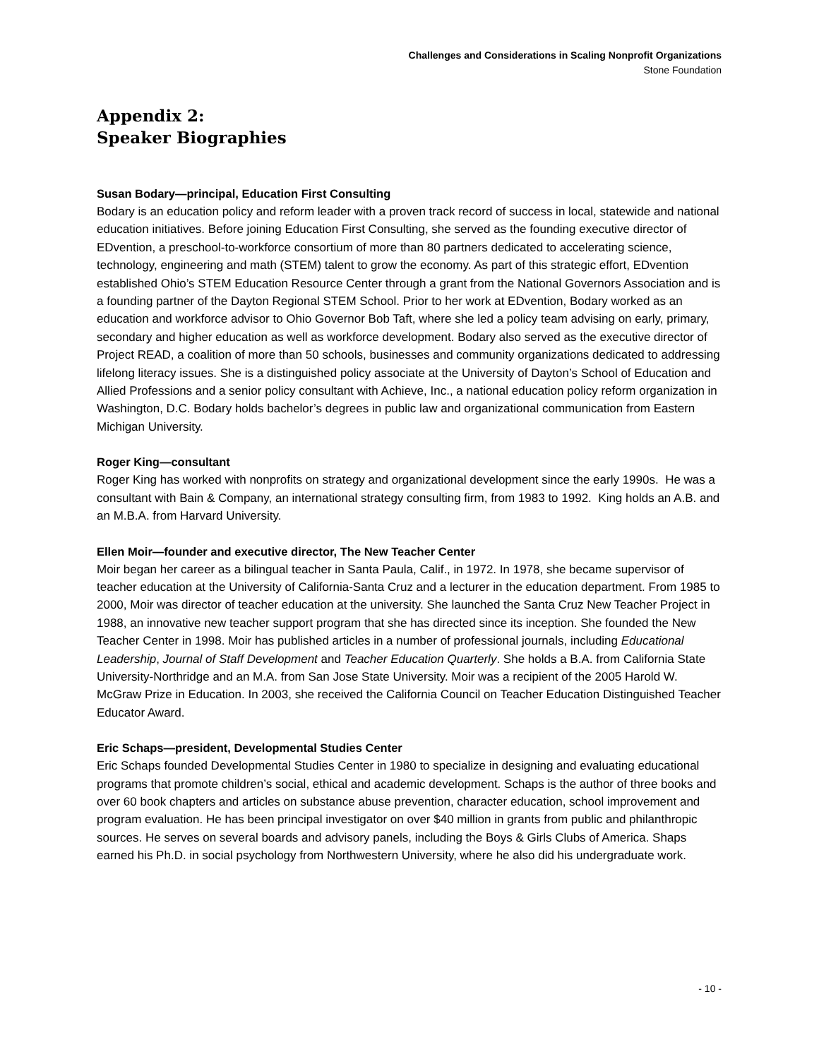Challenges and Considerations in Scaling Nonprofit Organizations
Stone Foundation
Appendix 2:
Speaker Biographies
Susan Bodary—principal, Education First Consulting
Bodary is an education policy and reform leader with a proven track record of success in local, statewide and national education initiatives. Before joining Education First Consulting, she served as the founding executive director of EDvention, a preschool-to-workforce consortium of more than 80 partners dedicated to accelerating science, technology, engineering and math (STEM) talent to grow the economy. As part of this strategic effort, EDvention established Ohio’s STEM Education Resource Center through a grant from the National Governors Association and is a founding partner of the Dayton Regional STEM School. Prior to her work at EDvention, Bodary worked as an education and workforce advisor to Ohio Governor Bob Taft, where she led a policy team advising on early, primary, secondary and higher education as well as workforce development. Bodary also served as the executive director of Project READ, a coalition of more than 50 schools, businesses and community organizations dedicated to addressing lifelong literacy issues. She is a distinguished policy associate at the University of Dayton’s School of Education and Allied Professions and a senior policy consultant with Achieve, Inc., a national education policy reform organization in Washington, D.C. Bodary holds bachelor’s degrees in public law and organizational communication from Eastern Michigan University.
Roger King—consultant
Roger King has worked with nonprofits on strategy and organizational development since the early 1990s. He was a consultant with Bain & Company, an international strategy consulting firm, from 1983 to 1992. King holds an A.B. and an M.B.A. from Harvard University.
Ellen Moir—founder and executive director, The New Teacher Center
Moir began her career as a bilingual teacher in Santa Paula, Calif., in 1972. In 1978, she became supervisor of teacher education at the University of California-Santa Cruz and a lecturer in the education department. From 1985 to 2000, Moir was director of teacher education at the university. She launched the Santa Cruz New Teacher Project in 1988, an innovative new teacher support program that she has directed since its inception. She founded the New Teacher Center in 1998. Moir has published articles in a number of professional journals, including Educational Leadership, Journal of Staff Development and Teacher Education Quarterly. She holds a B.A. from California State University-Northridge and an M.A. from San Jose State University. Moir was a recipient of the 2005 Harold W. McGraw Prize in Education. In 2003, she received the California Council on Teacher Education Distinguished Teacher Educator Award.
Eric Schaps—president, Developmental Studies Center
Eric Schaps founded Developmental Studies Center in 1980 to specialize in designing and evaluating educational programs that promote children’s social, ethical and academic development. Schaps is the author of three books and over 60 book chapters and articles on substance abuse prevention, character education, school improvement and program evaluation. He has been principal investigator on over $40 million in grants from public and philanthropic sources. He serves on several boards and advisory panels, including the Boys & Girls Clubs of America. Shaps earned his Ph.D. in social psychology from Northwestern University, where he also did his undergraduate work.
- 10 -